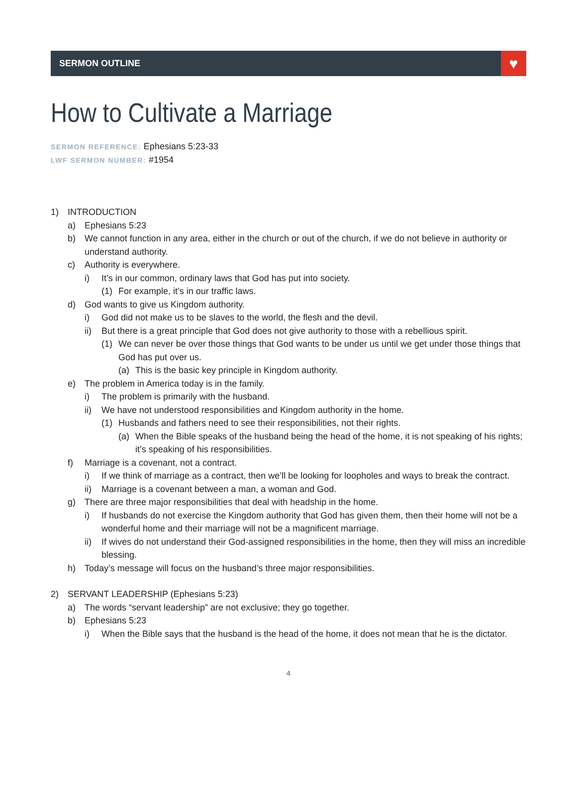SERMON OUTLINE
♥
How to Cultivate a Marriage
SERMON REFERENCE: Ephesians 5:23-33
LWF SERMON NUMBER: #1954
1) INTRODUCTION
a) Ephesians 5:23
b) We cannot function in any area, either in the church or out of the church, if we do not believe in authority or understand authority.
c) Authority is everywhere.
i) It’s in our common, ordinary laws that God has put into society.
(1) For example, it’s in our traffic laws.
d) God wants to give us Kingdom authority.
i) God did not make us to be slaves to the world, the flesh and the devil.
ii) But there is a great principle that God does not give authority to those with a rebellious spirit.
(1) We can never be over those things that God wants to be under us until we get under those things that God has put over us.
(a) This is the basic key principle in Kingdom authority.
e) The problem in America today is in the family.
i) The problem is primarily with the husband.
ii) We have not understood responsibilities and Kingdom authority in the home.
(1) Husbands and fathers need to see their responsibilities, not their rights.
(a) When the Bible speaks of the husband being the head of the home, it is not speaking of his rights; it’s speaking of his responsibilities.
f) Marriage is a covenant, not a contract.
i) If we think of marriage as a contract, then we’ll be looking for loopholes and ways to break the contract.
ii) Marriage is a covenant between a man, a woman and God.
g) There are three major responsibilities that deal with headship in the home.
i) If husbands do not exercise the Kingdom authority that God has given them, then their home will not be a wonderful home and their marriage will not be a magnificent marriage.
ii) If wives do not understand their God-assigned responsibilities in the home, then they will miss an incredible blessing.
h) Today’s message will focus on the husband’s three major responsibilities.
2) SERVANT LEADERSHIP (Ephesians 5:23)
a) The words “servant leadership” are not exclusive; they go together.
b) Ephesians 5:23
i) When the Bible says that the husband is the head of the home, it does not mean that he is the dictator.
4